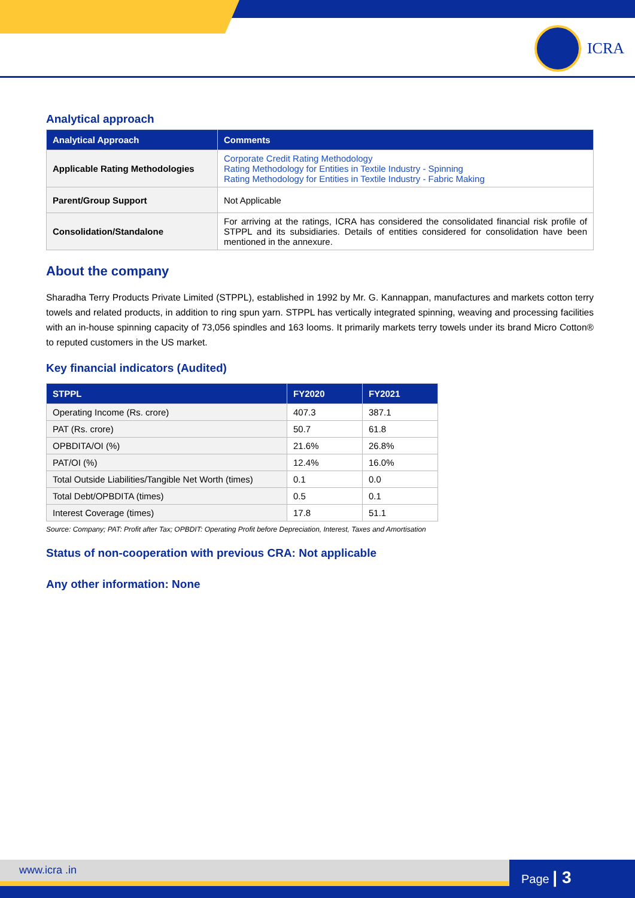ICRA
Analytical approach
| Analytical Approach | Comments |
| --- | --- |
| Applicable Rating Methodologies | Corporate Credit Rating Methodology Rating Methodology for Entities in Textile Industry - Spinning Rating Methodology for Entities in Textile Industry - Fabric Making |
| Parent/Group Support | Not Applicable |
| Consolidation/Standalone | For arriving at the ratings, ICRA has considered the consolidated financial risk profile of STPPL and its subsidiaries. Details of entities considered for consolidation have been mentioned in the annexure. |
About the company
Sharadha Terry Products Private Limited (STPPL), established in 1992 by Mr. G. Kannappan, manufactures and markets cotton terry towels and related products, in addition to ring spun yarn. STPPL has vertically integrated spinning, weaving and processing facilities with an in-house spinning capacity of 73,056 spindles and 163 looms. It primarily markets terry towels under its brand Micro Cotton® to reputed customers in the US market.
Key financial indicators (Audited)
| STPPL | FY2020 | FY2021 |
| --- | --- | --- |
| Operating Income (Rs. crore) | 407.3 | 387.1 |
| PAT (Rs. crore) | 50.7 | 61.8 |
| OPBDITA/OI (%) | 21.6% | 26.8% |
| PAT/OI (%) | 12.4% | 16.0% |
| Total Outside Liabilities/Tangible Net Worth (times) | 0.1 | 0.0 |
| Total Debt/OPBDITA (times) | 0.5 | 0.1 |
| Interest Coverage (times) | 17.8 | 51.1 |
Source: Company; PAT: Profit after Tax; OPBDIT: Operating Profit before Depreciation, Interest, Taxes and Amortisation
Status of non-cooperation with previous CRA: Not applicable
Any other information: None
www.icra .in Page | 3